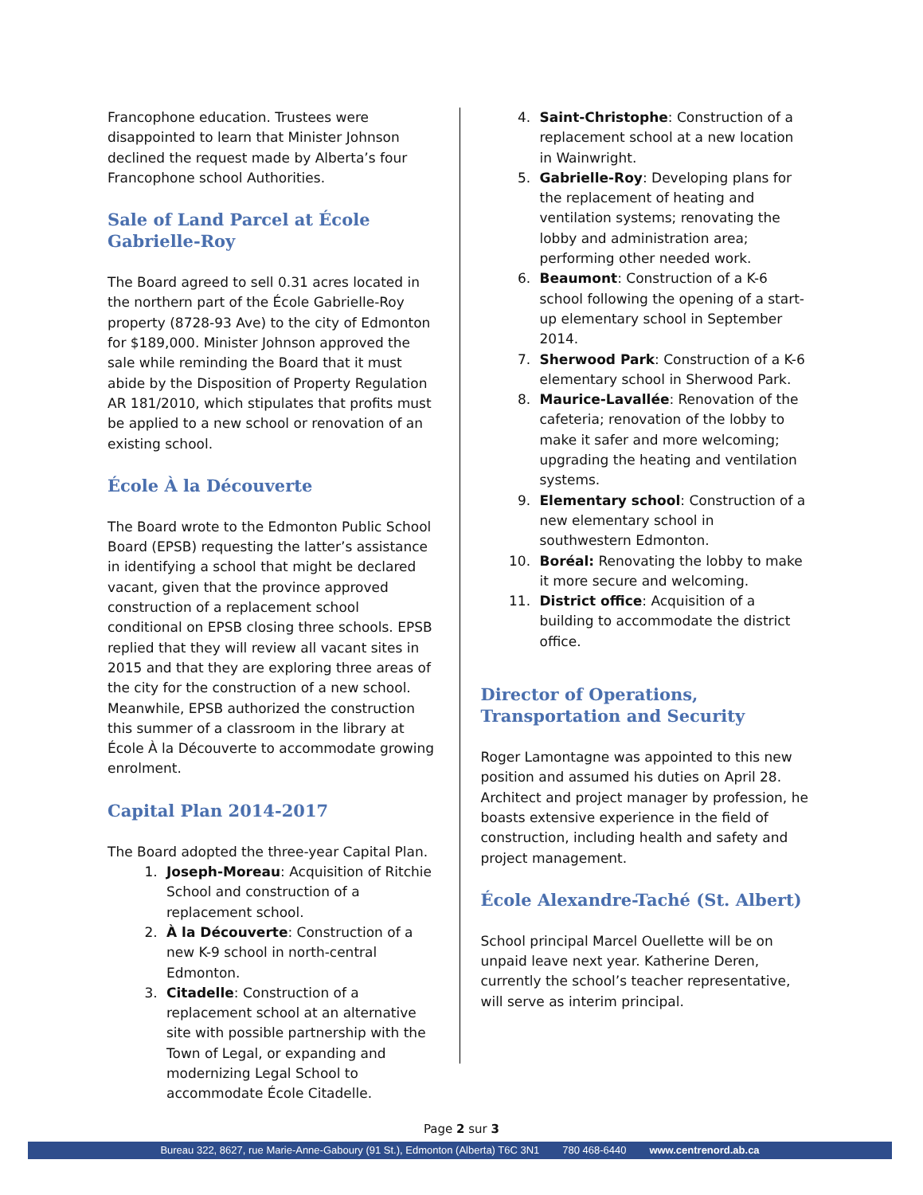Francophone education. Trustees were disappointed to learn that Minister Johnson declined the request made by Alberta’s four Francophone school Authorities.
Sale of Land Parcel at École Gabrielle-Roy
The Board agreed to sell 0.31 acres located in the northern part of the École Gabrielle-Roy property (8728-93 Ave) to the city of Edmonton for $189,000. Minister Johnson approved the sale while reminding the Board that it must abide by the Disposition of Property Regulation AR 181/2010, which stipulates that profits must be applied to a new school or renovation of an existing school.
École À la Découverte
The Board wrote to the Edmonton Public School Board (EPSB) requesting the latter’s assistance in identifying a school that might be declared vacant, given that the province approved construction of a replacement school conditional on EPSB closing three schools. EPSB replied that they will review all vacant sites in 2015 and that they are exploring three areas of the city for the construction of a new school. Meanwhile, EPSB authorized the construction this summer of a classroom in the library at École À la Découverte to accommodate growing enrolment.
Capital Plan 2014-2017
The Board adopted the three-year Capital Plan.
1. Joseph-Moreau: Acquisition of Ritchie School and construction of a replacement school.
2. À la Découverte: Construction of a new K-9 school in north-central Edmonton.
3. Citadelle: Construction of a replacement school at an alternative site with possible partnership with the Town of Legal, or expanding and modernizing Legal School to accommodate École Citadelle.
4. Saint-Christophe: Construction of a replacement school at a new location in Wainwright.
5. Gabrielle-Roy: Developing plans for the replacement of heating and ventilation systems; renovating the lobby and administration area; performing other needed work.
6. Beaumont: Construction of a K-6 school following the opening of a start-up elementary school in September 2014.
7. Sherwood Park: Construction of a K-6 elementary school in Sherwood Park.
8. Maurice-Lavallée: Renovation of the cafeteria; renovation of the lobby to make it safer and more welcoming; upgrading the heating and ventilation systems.
9. Elementary school: Construction of a new elementary school in southwestern Edmonton.
10. Boréal: Renovating the lobby to make it more secure and welcoming.
11. District office: Acquisition of a building to accommodate the district office.
Director of Operations, Transportation and Security
Roger Lamontagne was appointed to this new position and assumed his duties on April 28. Architect and project manager by profession, he boasts extensive experience in the field of construction, including health and safety and project management.
École Alexandre-Taché (St. Albert)
School principal Marcel Ouellette will be on unpaid leave next year. Katherine Deren, currently the school’s teacher representative, will serve as interim principal.
Page 2 sur 3
Bureau 322, 8627, rue Marie-Anne-Gaboury (91 St.), Edmonton (Alberta) T6C 3N1 780 468-6440 www.centrenord.ab.ca